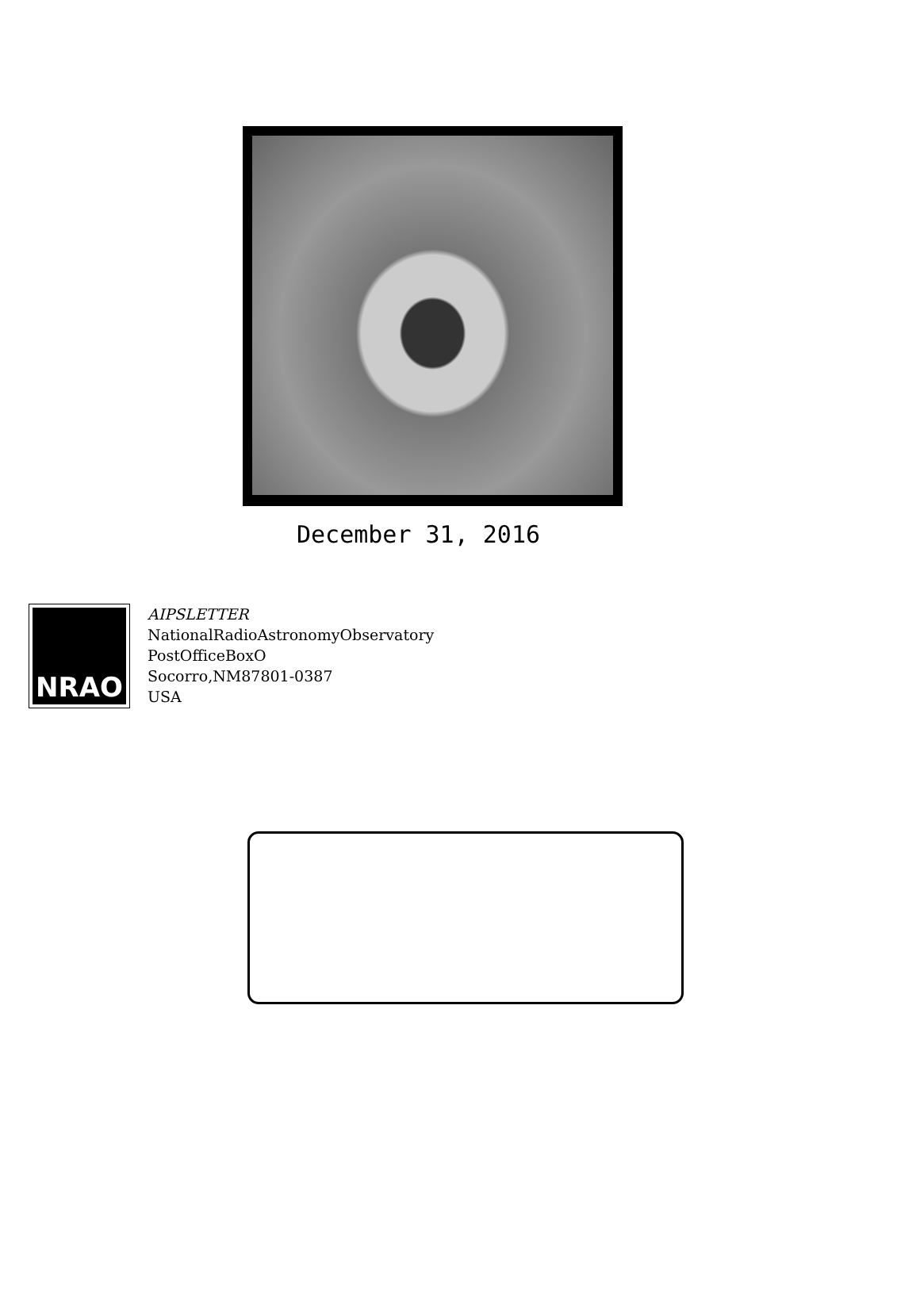December 31, 2016
NRAO
AIPSLETTER
NationalRadioAstronomyObservatory
PostOfficeBoxO
Socorro,NM87801-0387
USA